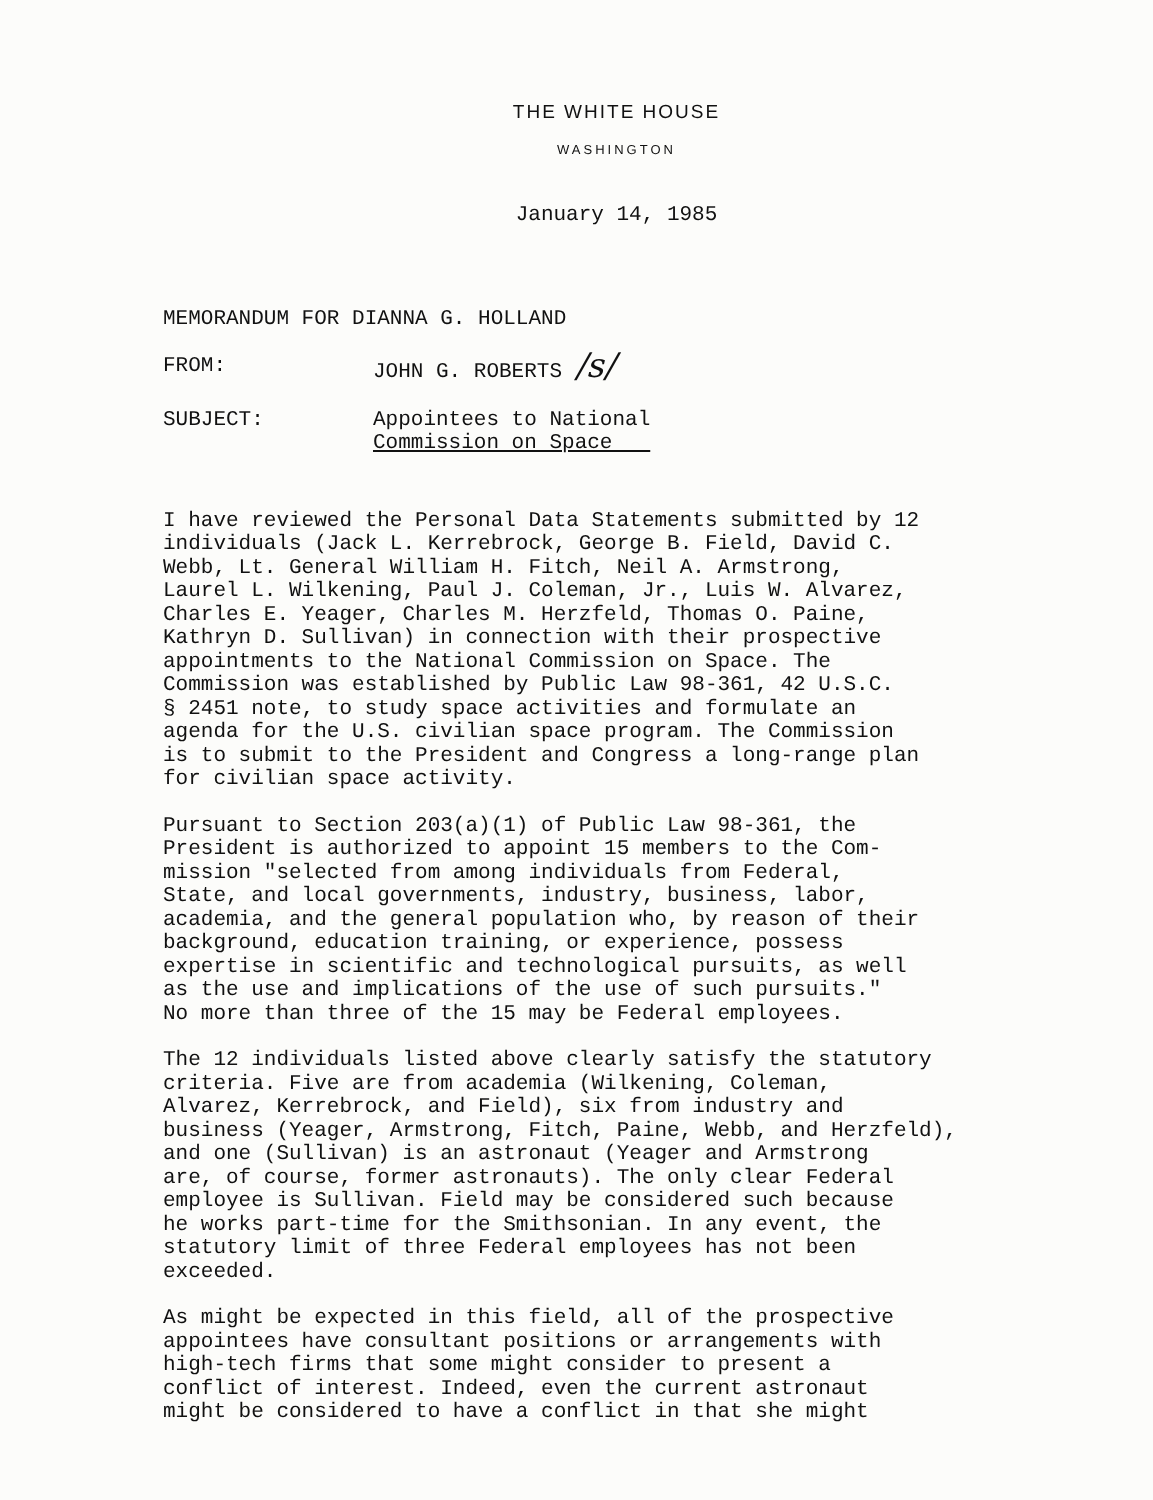THE WHITE HOUSE
WASHINGTON
January 14, 1985
MEMORANDUM FOR DIANNA G. HOLLAND
FROM: JOHN G. ROBERTS /s/
SUBJECT: Appointees to National
Commission on Space
I have reviewed the Personal Data Statements submitted by 12 individuals (Jack L. Kerrebrock, George B. Field, David C. Webb, Lt. General William H. Fitch, Neil A. Armstrong, Laurel L. Wilkening, Paul J. Coleman, Jr., Luis W. Alvarez, Charles E. Yeager, Charles M. Herzfeld, Thomas O. Paine, Kathryn D. Sullivan) in connection with their prospective appointments to the National Commission on Space. The Commission was established by Public Law 98-361, 42 U.S.C. § 2451 note, to study space activities and formulate an agenda for the U.S. civilian space program. The Commission is to submit to the President and Congress a long-range plan for civilian space activity.
Pursuant to Section 203(a)(1) of Public Law 98-361, the President is authorized to appoint 15 members to the Com- mission "selected from among individuals from Federal, State, and local governments, industry, business, labor, academia, and the general population who, by reason of their background, education training, or experience, possess expertise in scientific and technological pursuits, as well as the use and implications of the use of such pursuits." No more than three of the 15 may be Federal employees.
The 12 individuals listed above clearly satisfy the statutory criteria. Five are from academia (Wilkening, Coleman, Alvarez, Kerrebrock, and Field), six from industry and business (Yeager, Armstrong, Fitch, Paine, Webb, and Herzfeld), and one (Sullivan) is an astronaut (Yeager and Armstrong are, of course, former astronauts). The only clear Federal employee is Sullivan. Field may be considered such because he works part-time for the Smithsonian. In any event, the statutory limit of three Federal employees has not been exceeded.
As might be expected in this field, all of the prospective appointees have consultant positions or arrangements with high-tech firms that some might consider to present a conflict of interest. Indeed, even the current astronaut might be considered to have a conflict in that she might